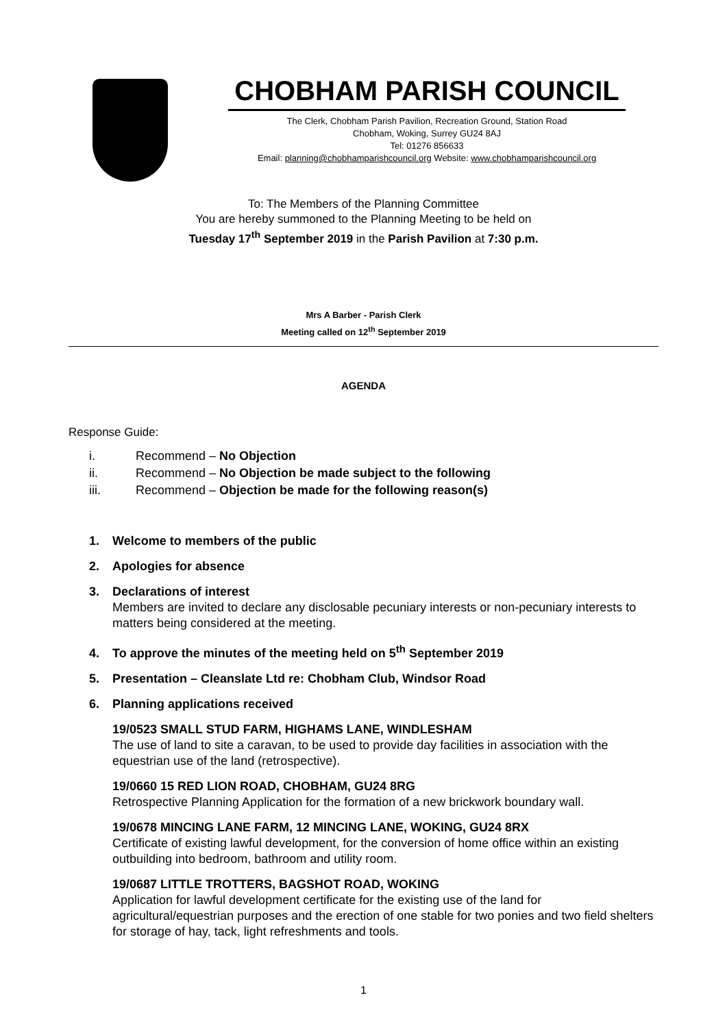CHOBHAM PARISH COUNCIL
The Clerk, Chobham Parish Pavilion, Recreation Ground, Station Road
Chobham, Woking, Surrey GU24 8AJ
Tel: 01276 856633
Email: planning@chobhamparishcouncil.org Website: www.chobhamparishcouncil.org
To: The Members of the Planning Committee
You are hereby summoned to the Planning Meeting to be held on
Tuesday 17<sup>th</sup> September 2019 in the Parish Pavilion at 7:30 p.m.
Mrs A Barber - Parish Clerk
Meeting called on 12<sup>th</sup> September 2019
AGENDA
Response Guide:
i. Recommend – No Objection
ii. Recommend – No Objection be made subject to the following
iii. Recommend – Objection be made for the following reason(s)
1. Welcome to members of the public
2. Apologies for absence
3. Declarations of interest
Members are invited to declare any disclosable pecuniary interests or non-pecuniary interests to matters being considered at the meeting.
4. To approve the minutes of the meeting held on 5<sup>th</sup> September 2019
5. Presentation – Cleanslate Ltd re: Chobham Club, Windsor Road
6. Planning applications received
19/0523 SMALL STUD FARM, HIGHAMS LANE, WINDLESHAM
The use of land to site a caravan, to be used to provide day facilities in association with the equestrian use of the land (retrospective).
19/0660 15 RED LION ROAD, CHOBHAM, GU24 8RG
Retrospective Planning Application for the formation of a new brickwork boundary wall.
19/0678 MINCING LANE FARM, 12 MINCING LANE, WOKING, GU24 8RX
Certificate of existing lawful development, for the conversion of home office within an existing outbuilding into bedroom, bathroom and utility room.
19/0687 LITTLE TROTTERS, BAGSHOT ROAD, WOKING
Application for lawful development certificate for the existing use of the land for agricultural/equestrian purposes and the erection of one stable for two ponies and two field shelters for storage of hay, tack, light refreshments and tools.
1